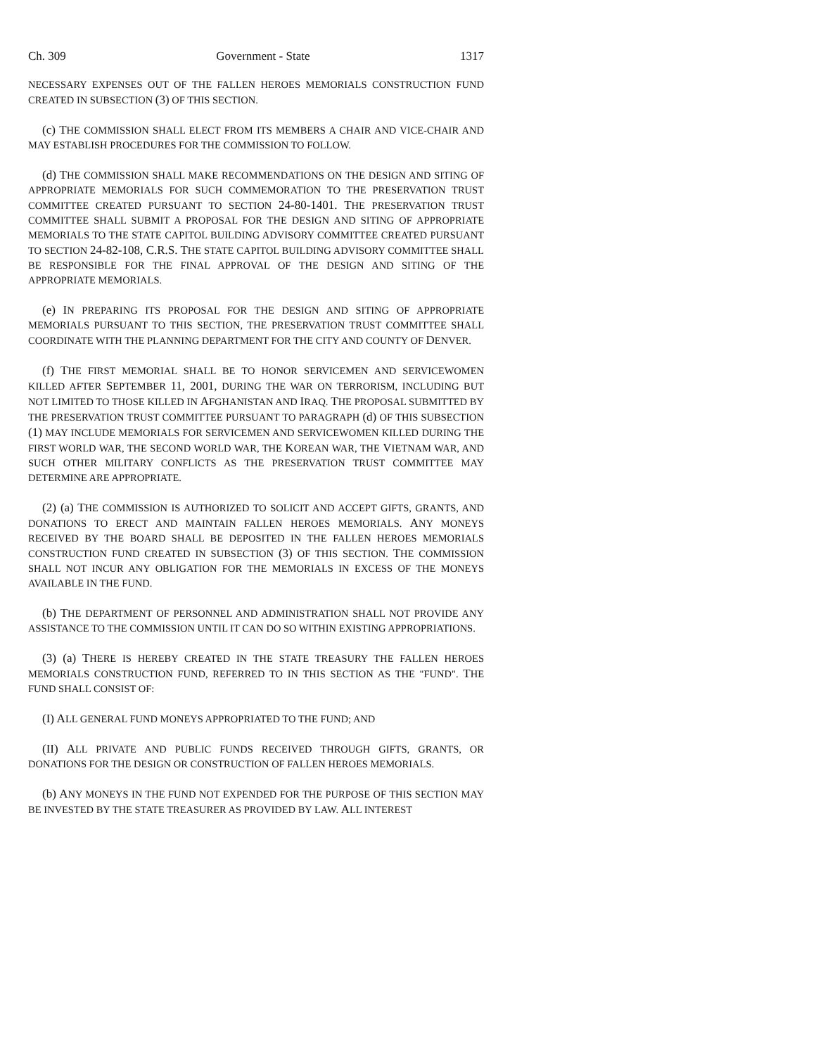Ch. 309 Government - State 1317
NECESSARY EXPENSES OUT OF THE FALLEN HEROES MEMORIALS CONSTRUCTION FUND CREATED IN SUBSECTION (3) OF THIS SECTION.
(c) THE COMMISSION SHALL ELECT FROM ITS MEMBERS A CHAIR AND VICE-CHAIR AND MAY ESTABLISH PROCEDURES FOR THE COMMISSION TO FOLLOW.
(d) THE COMMISSION SHALL MAKE RECOMMENDATIONS ON THE DESIGN AND SITING OF APPROPRIATE MEMORIALS FOR SUCH COMMEMORATION TO THE PRESERVATION TRUST COMMITTEE CREATED PURSUANT TO SECTION 24-80-1401. THE PRESERVATION TRUST COMMITTEE SHALL SUBMIT A PROPOSAL FOR THE DESIGN AND SITING OF APPROPRIATE MEMORIALS TO THE STATE CAPITOL BUILDING ADVISORY COMMITTEE CREATED PURSUANT TO SECTION 24-82-108, C.R.S. THE STATE CAPITOL BUILDING ADVISORY COMMITTEE SHALL BE RESPONSIBLE FOR THE FINAL APPROVAL OF THE DESIGN AND SITING OF THE APPROPRIATE MEMORIALS.
(e) IN PREPARING ITS PROPOSAL FOR THE DESIGN AND SITING OF APPROPRIATE MEMORIALS PURSUANT TO THIS SECTION, THE PRESERVATION TRUST COMMITTEE SHALL COORDINATE WITH THE PLANNING DEPARTMENT FOR THE CITY AND COUNTY OF DENVER.
(f) THE FIRST MEMORIAL SHALL BE TO HONOR SERVICEMEN AND SERVICEWOMEN KILLED AFTER SEPTEMBER 11, 2001, DURING THE WAR ON TERRORISM, INCLUDING BUT NOT LIMITED TO THOSE KILLED IN AFGHANISTAN AND IRAQ. THE PROPOSAL SUBMITTED BY THE PRESERVATION TRUST COMMITTEE PURSUANT TO PARAGRAPH (d) OF THIS SUBSECTION (1) MAY INCLUDE MEMORIALS FOR SERVICEMEN AND SERVICEWOMEN KILLED DURING THE FIRST WORLD WAR, THE SECOND WORLD WAR, THE KOREAN WAR, THE VIETNAM WAR, AND SUCH OTHER MILITARY CONFLICTS AS THE PRESERVATION TRUST COMMITTEE MAY DETERMINE ARE APPROPRIATE.
(2) (a) THE COMMISSION IS AUTHORIZED TO SOLICIT AND ACCEPT GIFTS, GRANTS, AND DONATIONS TO ERECT AND MAINTAIN FALLEN HEROES MEMORIALS. ANY MONEYS RECEIVED BY THE BOARD SHALL BE DEPOSITED IN THE FALLEN HEROES MEMORIALS CONSTRUCTION FUND CREATED IN SUBSECTION (3) OF THIS SECTION. THE COMMISSION SHALL NOT INCUR ANY OBLIGATION FOR THE MEMORIALS IN EXCESS OF THE MONEYS AVAILABLE IN THE FUND.
(b) THE DEPARTMENT OF PERSONNEL AND ADMINISTRATION SHALL NOT PROVIDE ANY ASSISTANCE TO THE COMMISSION UNTIL IT CAN DO SO WITHIN EXISTING APPROPRIATIONS.
(3) (a) THERE IS HEREBY CREATED IN THE STATE TREASURY THE FALLEN HEROES MEMORIALS CONSTRUCTION FUND, REFERRED TO IN THIS SECTION AS THE "FUND". THE FUND SHALL CONSIST OF:
(I) ALL GENERAL FUND MONEYS APPROPRIATED TO THE FUND; AND
(II) ALL PRIVATE AND PUBLIC FUNDS RECEIVED THROUGH GIFTS, GRANTS, OR DONATIONS FOR THE DESIGN OR CONSTRUCTION OF FALLEN HEROES MEMORIALS.
(b) ANY MONEYS IN THE FUND NOT EXPENDED FOR THE PURPOSE OF THIS SECTION MAY BE INVESTED BY THE STATE TREASURER AS PROVIDED BY LAW. ALL INTEREST